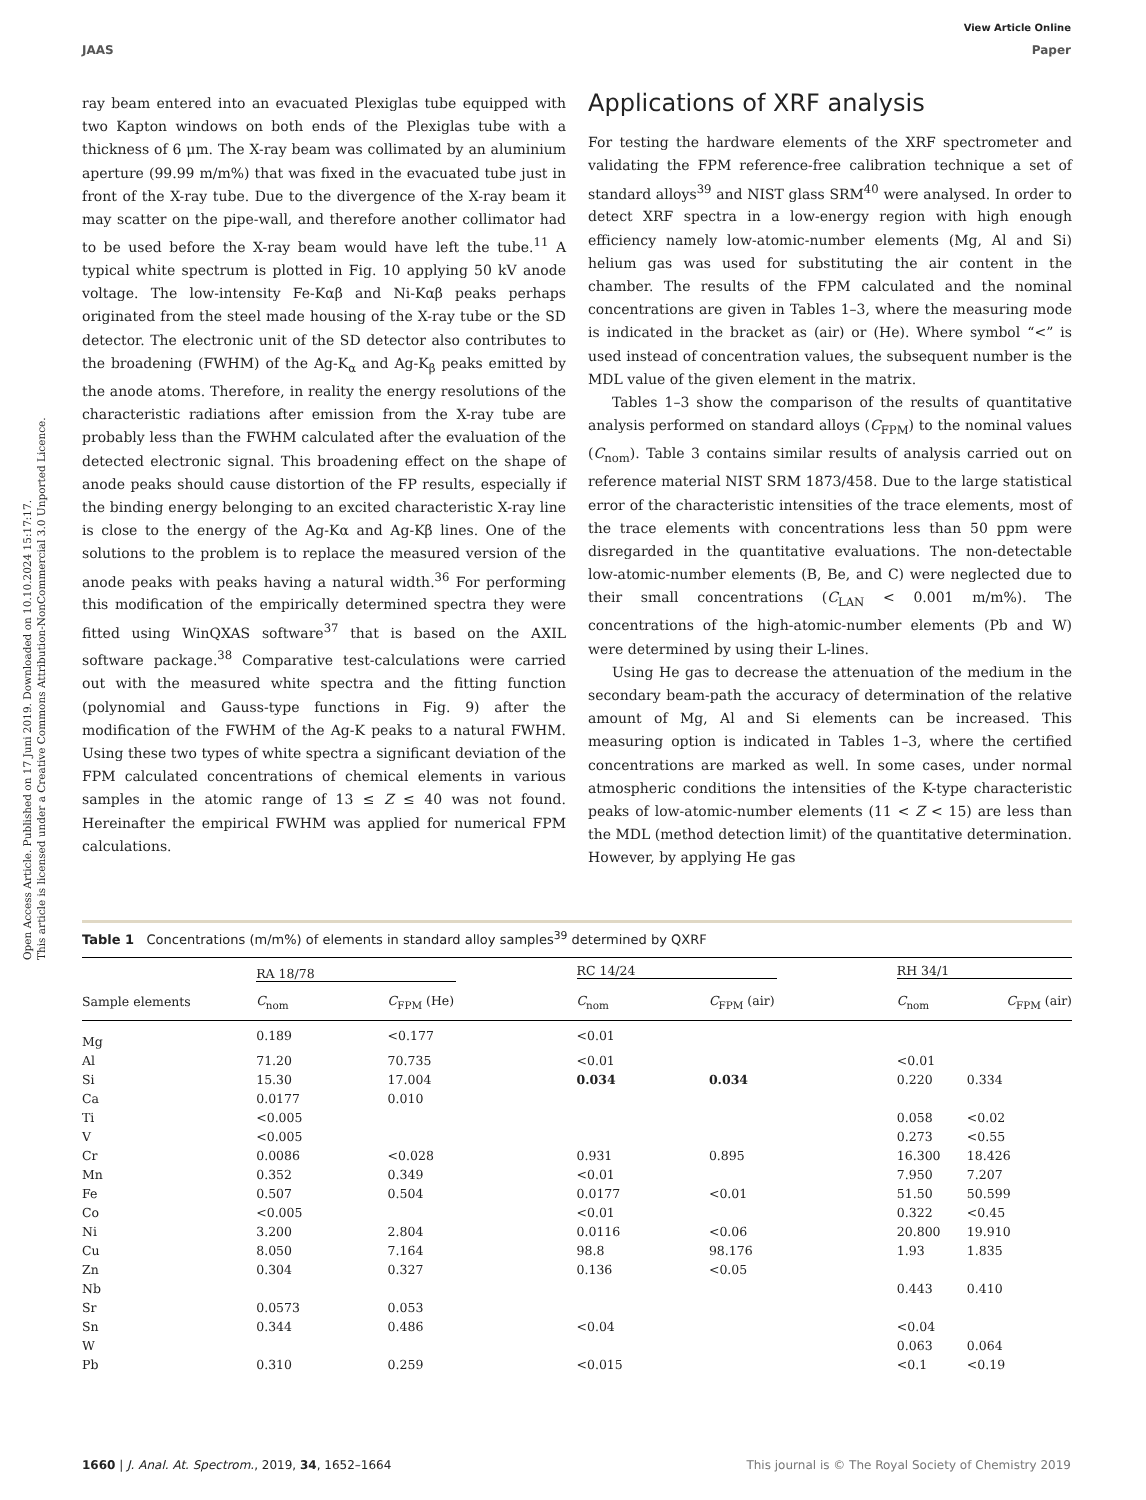Open Access Article. Published on 17 Juni 2019. Downloaded on 10.10.2024 15:17:17.
This article is licensed under a Creative Commons Attribution-NonCommercial 3.0 Unported Licence.
View Article Online
JAAS Paper
ray beam entered into an evacuated Plexiglas tube equipped with two Kapton windows on both ends of the Plexiglas tube with a thickness of 6 μm. The X-ray beam was collimated by an aluminium aperture (99.99 m/m%) that was fixed in the evacuated tube just in front of the X-ray tube. Due to the divergence of the X-ray beam it may scatter on the pipe-wall, and therefore another collimator had to be used before the X-ray beam would have left the tube.<sup>11</sup> A typical white spectrum is plotted in Fig. 10 applying 50 kV anode voltage. The low-intensity Fe-Kαβ and Ni-Kαβ peaks perhaps originated from the steel made housing of the X-ray tube or the SD detector. The electronic unit of the SD detector also contributes to the broadening (FWHM) of the Ag-K<sub>α</sub> and Ag-K<sub>β</sub> peaks emitted by the anode atoms. Therefore, in reality the energy resolutions of the characteristic radiations after emission from the X-ray tube are probably less than the FWHM calculated after the evaluation of the detected electronic signal. This broadening effect on the shape of anode peaks should cause distortion of the FP results, especially if the binding energy belonging to an excited characteristic X-ray line is close to the energy of the Ag-Kα and Ag-Kβ lines. One of the solutions to the problem is to replace the measured version of the anode peaks with peaks having a natural width.<sup>36</sup> For performing this modification of the empirically determined spectra they were fitted using WinQXAS software<sup>37</sup> that is based on the AXIL software package.<sup>38</sup> Comparative test-calculations were carried out with the measured white spectra and the fitting function (polynomial and Gauss-type functions in Fig. 9) after the modification of the FWHM of the Ag-K peaks to a natural FWHM. Using these two types of white spectra a significant deviation of the FPM calculated concentrations of chemical elements in various samples in the atomic range of 13 ≤ Z ≤ 40 was not found. Hereinafter the empirical FWHM was applied for numerical FPM calculations.
Applications of XRF analysis
For testing the hardware elements of the XRF spectrometer and validating the FPM reference-free calibration technique a set of standard alloys<sup>39</sup> and NIST glass SRM<sup>40</sup> were analysed. In order to detect XRF spectra in a low-energy region with high enough efficiency namely low-atomic-number elements (Mg, Al and Si) helium gas was used for substituting the air content in the chamber. The results of the FPM calculated and the nominal concentrations are given in Tables 1–3, where the measuring mode is indicated in the bracket as (air) or (He). Where symbol “<” is used instead of concentration values, the subsequent number is the MDL value of the given element in the matrix.
Tables 1–3 show the comparison of the results of quantitative analysis performed on standard alloys (C<sub>FPM</sub>) to the nominal values (C<sub>nom</sub>). Table 3 contains similar results of analysis carried out on reference material NIST SRM 1873/458. Due to the large statistical error of the characteristic intensities of the trace elements, most of the trace elements with concentrations less than 50 ppm were disregarded in the quantitative evaluations. The non-detectable low-atomic-number elements (B, Be, and C) were neglected due to their small concentrations (C<sub>LAN</sub> < 0.001 m/m%). The concentrations of the high-atomic-number elements (Pb and W) were determined by using their L-lines.
Using He gas to decrease the attenuation of the medium in the secondary beam-path the accuracy of determination of the relative amount of Mg, Al and Si elements can be increased. This measuring option is indicated in Tables 1–3, where the certified concentrations are marked as well. In some cases, under normal atmospheric conditions the intensities of the K-type characteristic peaks of low-atomic-number elements (11 < Z < 15) are less than the MDL (method detection limit) of the quantitative determination. However, by applying He gas
Table 1 Concentrations (m/m%) of elements in standard alloy samples<sup>39</sup> determined by QXRF
| | RA 18/78 | | RC 14/24 | | RH 34/1 | |
| --- | --- | --- | --- | --- | --- | --- |
| Sample elements | C<sub>nom</sub> | C<sub>FPM</sub> (He) | C<sub>nom</sub> | C<sub>FPM</sub> (air) | C<sub>nom</sub> | C<sub>FPM</sub> (air) |
| Mg | 0.189 | <0.177 | <0.01 | | | |
| Al | 71.20 | 70.735 | <0.01 | | <0.01 | |
| Si | 15.30 | 17.004 | 0.034 | 0.034 | 0.220 | 0.334 |
| Ca | 0.0177 | 0.010 | | | | |
| Ti | <0.005 | | | | 0.058 | <0.02 |
| V | <0.005 | | | | 0.273 | <0.55 |
| Cr | 0.0086 | <0.028 | 0.931 | 0.895 | 16.300 | 18.426 |
| Mn | 0.352 | 0.349 | <0.01 | | 7.950 | 7.207 |
| Fe | 0.507 | 0.504 | 0.0177 | <0.01 | 51.50 | 50.599 |
| Co | <0.005 | | <0.01 | | 0.322 | <0.45 |
| Ni | 3.200 | 2.804 | 0.0116 | <0.06 | 20.800 | 19.910 |
| Cu | 8.050 | 7.164 | 98.8 | 98.176 | 1.93 | 1.835 |
| Zn | 0.304 | 0.327 | 0.136 | <0.05 | | |
| Nb | | | | | 0.443 | 0.410 |
| Sr | 0.0573 | 0.053 | | | | |
| Sn | 0.344 | 0.486 | <0.04 | | <0.04 | |
| W | | | | | 0.063 | 0.064 |
| Pb | 0.310 | 0.259 | <0.015 | | <0.1 | <0.19 |
1660 | J. Anal. At. Spectrom., 2019, 34, 1652–1664 This journal is © The Royal Society of Chemistry 2019